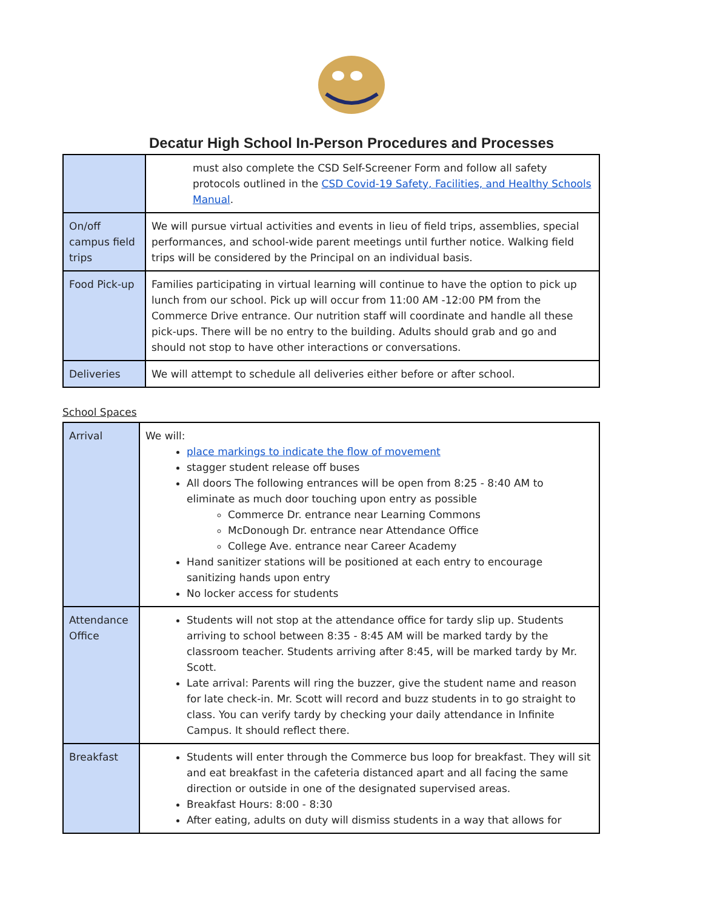Decatur High School In-Person Procedures and Processes
| | must also complete the CSD Self-Screener Form and follow all safety protocols outlined in the CSD Covid-19 Safety, Facilities, and Healthy Schools Manual . |
| On/off campus field trips | We will pursue virtual activities and events in lieu of field trips, assemblies, special performances, and school-wide parent meetings until further notice. Walking field trips will be considered by the Principal on an individual basis. |
| Food Pick-up | Families participating in virtual learning will continue to have the option to pick up lunch from our school. Pick up will occur from 11:00 AM -12:00 PM from the Commerce Drive entrance. Our nutrition staff will coordinate and handle all these pick-ups. There will be no entry to the building. Adults should grab and go and should not stop to have other interactions or conversations. |
| Deliveries | We will attempt to schedule all deliveries either before or after school. |
School Spaces
| Arrival | We will: place markings to indicate the flow of movement stagger student release off buses All doors The following entrances will be open from 8:25 - 8:40 AM to eliminate as much door touching upon entry as possible Commerce Dr. entrance near Learning Commons McDonough Dr. entrance near Attendance Office College Ave. entrance near Career Academy Hand sanitizer stations will be positioned at each entry to encourage sanitizing hands upon entry No locker access for students |
| Attendance Office | Students will not stop at the attendance office for tardy slip up. Students arriving to school between 8:35 - 8:45 AM will be marked tardy by the classroom teacher. Students arriving after 8:45, will be marked tardy by Mr. Scott. Late arrival: Parents will ring the buzzer, give the student name and reason for late check-in. Mr. Scott will record and buzz students in to go straight to class. You can verify tardy by checking your daily attendance in Infinite Campus. It should reflect there. |
| Breakfast | Students will enter through the Commerce bus loop for breakfast. They will sit and eat breakfast in the cafeteria distanced apart and all facing the same direction or outside in one of the designated supervised areas. Breakfast Hours: 8:00 - 8:30 After eating, adults on duty will dismiss students in a way that allows for |